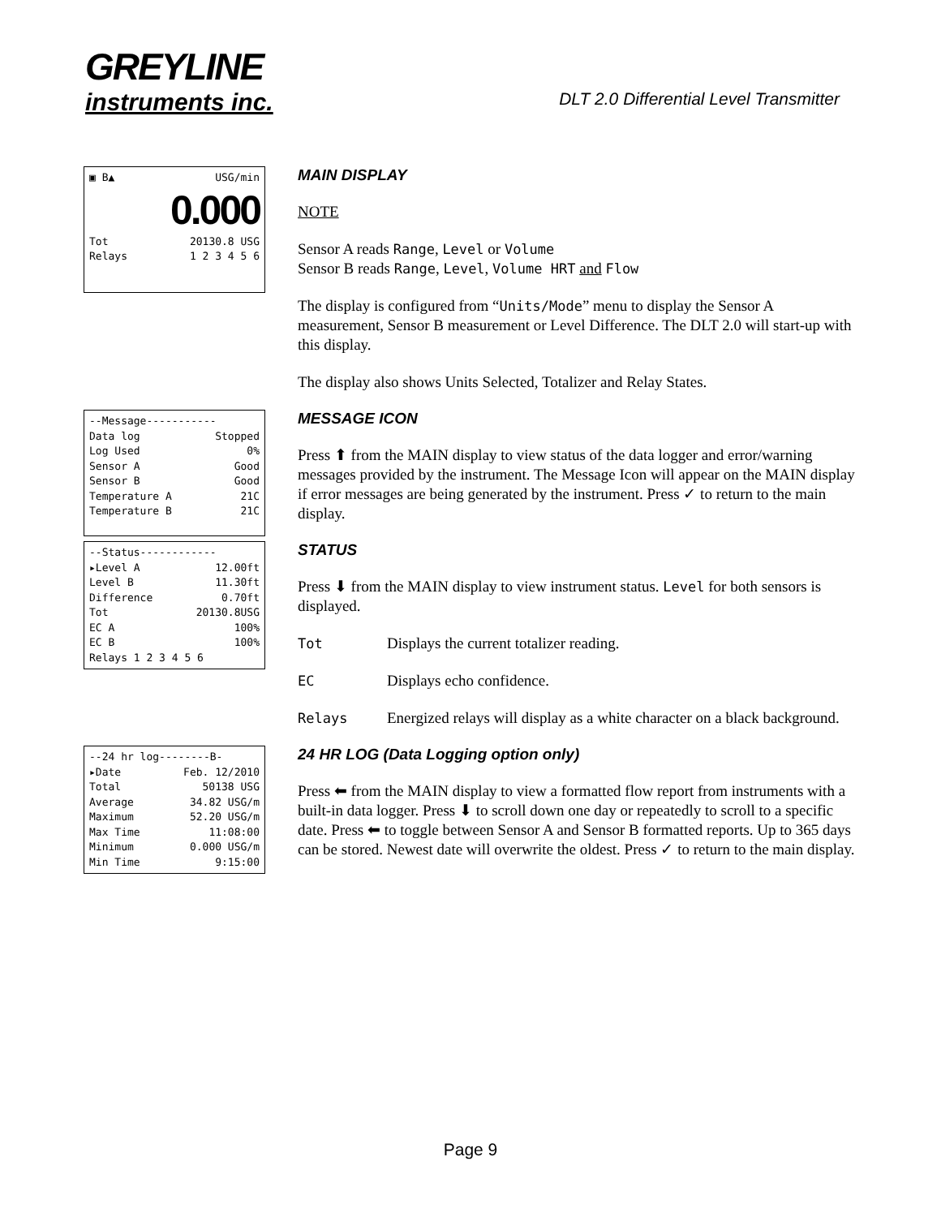GREYLINE
instruments inc.
DLT 2.0 Differential Level Transmitter
▣ B▲ USG/min
0.000
Tot 20130.8 USG
Relays 1 2 3 4 5 6
MAIN DISPLAY
NOTE
Sensor A reads Range, Level or Volume
Sensor B reads Range, Level, Volume HRT and Flow
The display is configured from “Units/Mode” menu to display the Sensor A measurement, Sensor B measurement or Level Difference. The DLT 2.0 will start-up with this display.
The display also shows Units Selected, Totalizer and Relay States.
--Message-----------
Data log Stopped
Log Used 0%
Sensor A Good
Sensor B Good
Temperature A 21C
Temperature B 21C
MESSAGE ICON
Press ⬆ from the MAIN display to view status of the data logger and error/warning messages provided by the instrument. The Message Icon will appear on the MAIN display if error messages are being generated by the instrument. Press ✓ to return to the main display.
--Status------------
▸Level A 12.00ft
Level B 11.30ft
Difference 0.70ft
Tot 20130.8USG
EC A 100%
EC B 100%
Relays 1 2 3 4 5 6
STATUS
Press ⬇ from the MAIN display to view instrument status. Level for both sensors is displayed.
Tot Displays the current totalizer reading.
EC Displays echo confidence.
Relays Energized relays will display as a white character on a black background.
--24 hr log--------B-
▸Date Feb. 12/2010
Total 50138 USG
Average 34.82 USG/m
Maximum 52.20 USG/m
Max Time 11:08:00
Minimum 0.000 USG/m
Min Time 9:15:00
24 HR LOG (Data Logging option only)
Press ⬅ from the MAIN display to view a formatted flow report from instruments with a built-in data logger. Press ⬇ to scroll down one day or repeatedly to scroll to a specific date. Press ⬅ to toggle between Sensor A and Sensor B formatted reports. Up to 365 days can be stored. Newest date will overwrite the oldest. Press ✓ to return to the main display.
Page 9